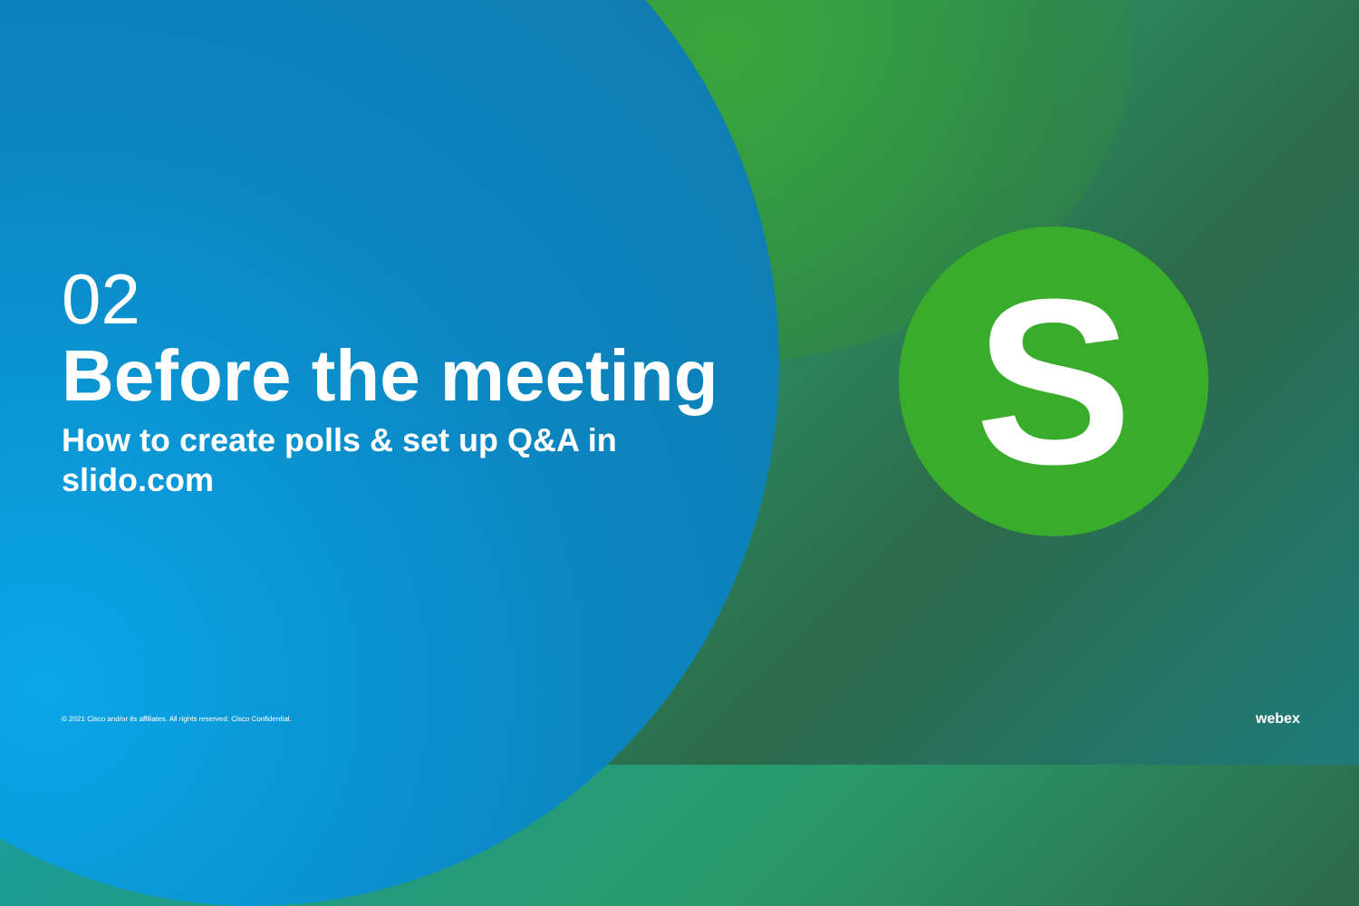02
Before the meeting
How to create polls & set up Q&A in slido.com
S
© 2021 Cisco and/or its affiliates. All rights reserved. Cisco Confidential.
webex